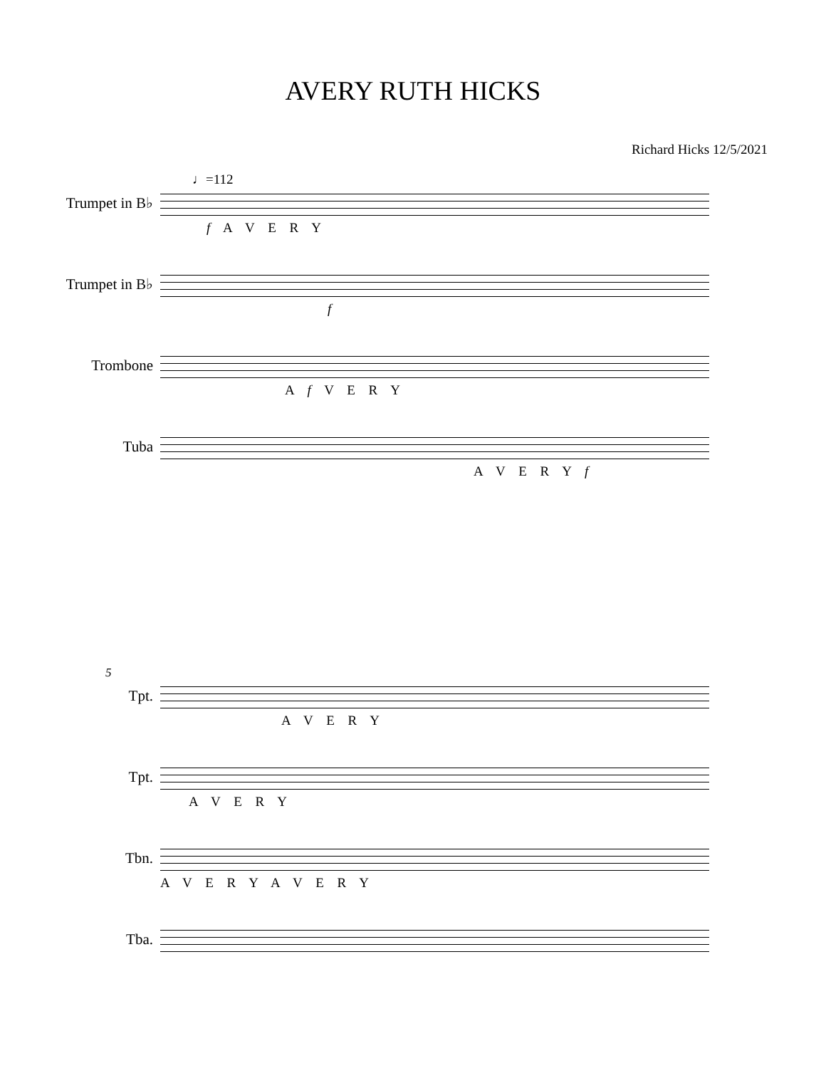AVERY RUTH HICKS
Richard Hicks 12/5/2021
♩=112
Trumpet in B♭
f A V E R Y
Trumpet in B♭
f
Trombone
A f V E R Y
Tuba
A V E R Y f
5
Tpt.
A V E R Y
Tpt.
A V E R Y
Tbn.
A V E R Y A V E R Y
Tba.